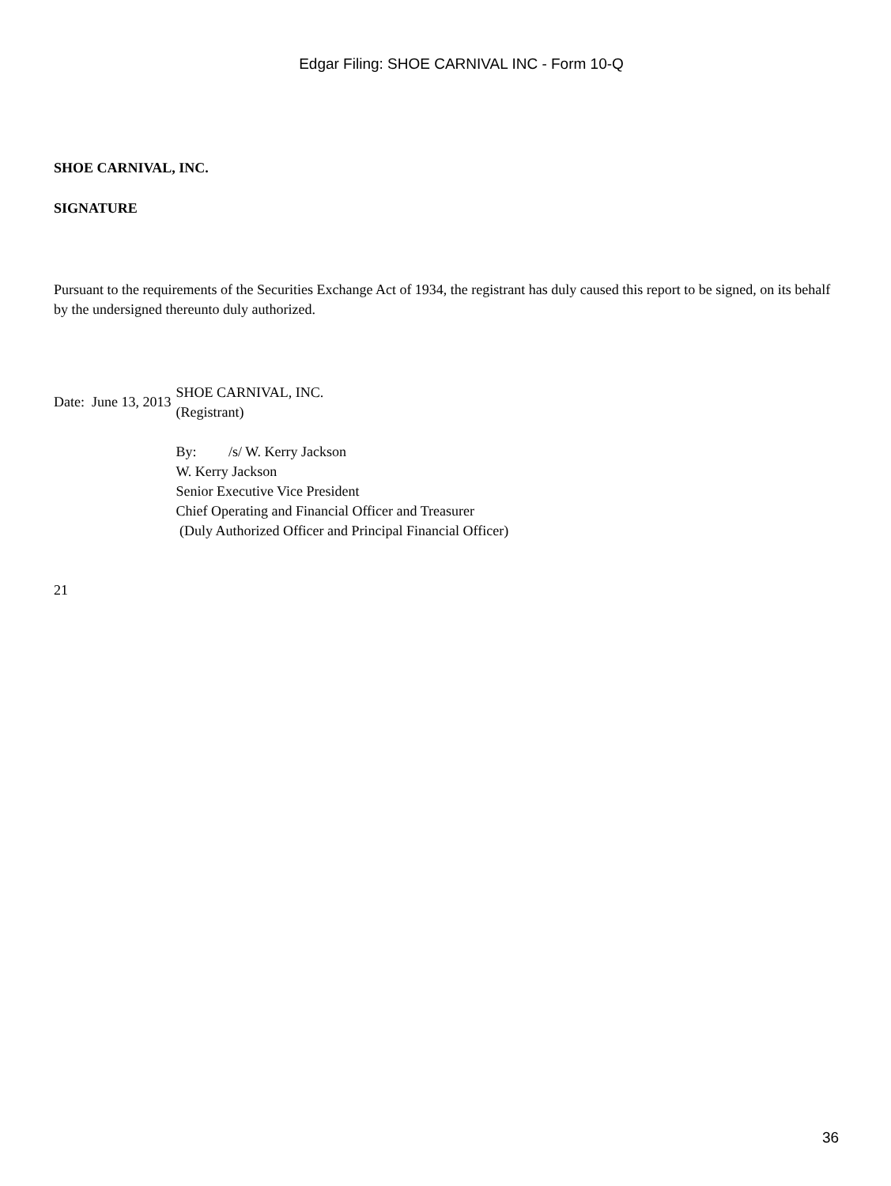Edgar Filing: SHOE CARNIVAL INC - Form 10-Q
SHOE CARNIVAL, INC.
SIGNATURE
Pursuant to the requirements of the Securities Exchange Act of 1934, the registrant has duly caused this report to be signed, on its behalf by the undersigned thereunto duly authorized.
| Date: June 13, 2013 | SHOE CARNIVAL, INC. (Registrant) By: /s/ W. Kerry Jackson W. Kerry Jackson Senior Executive Vice President Chief Operating and Financial Officer and Treasurer (Duly Authorized Officer and Principal Financial Officer) |
21
36